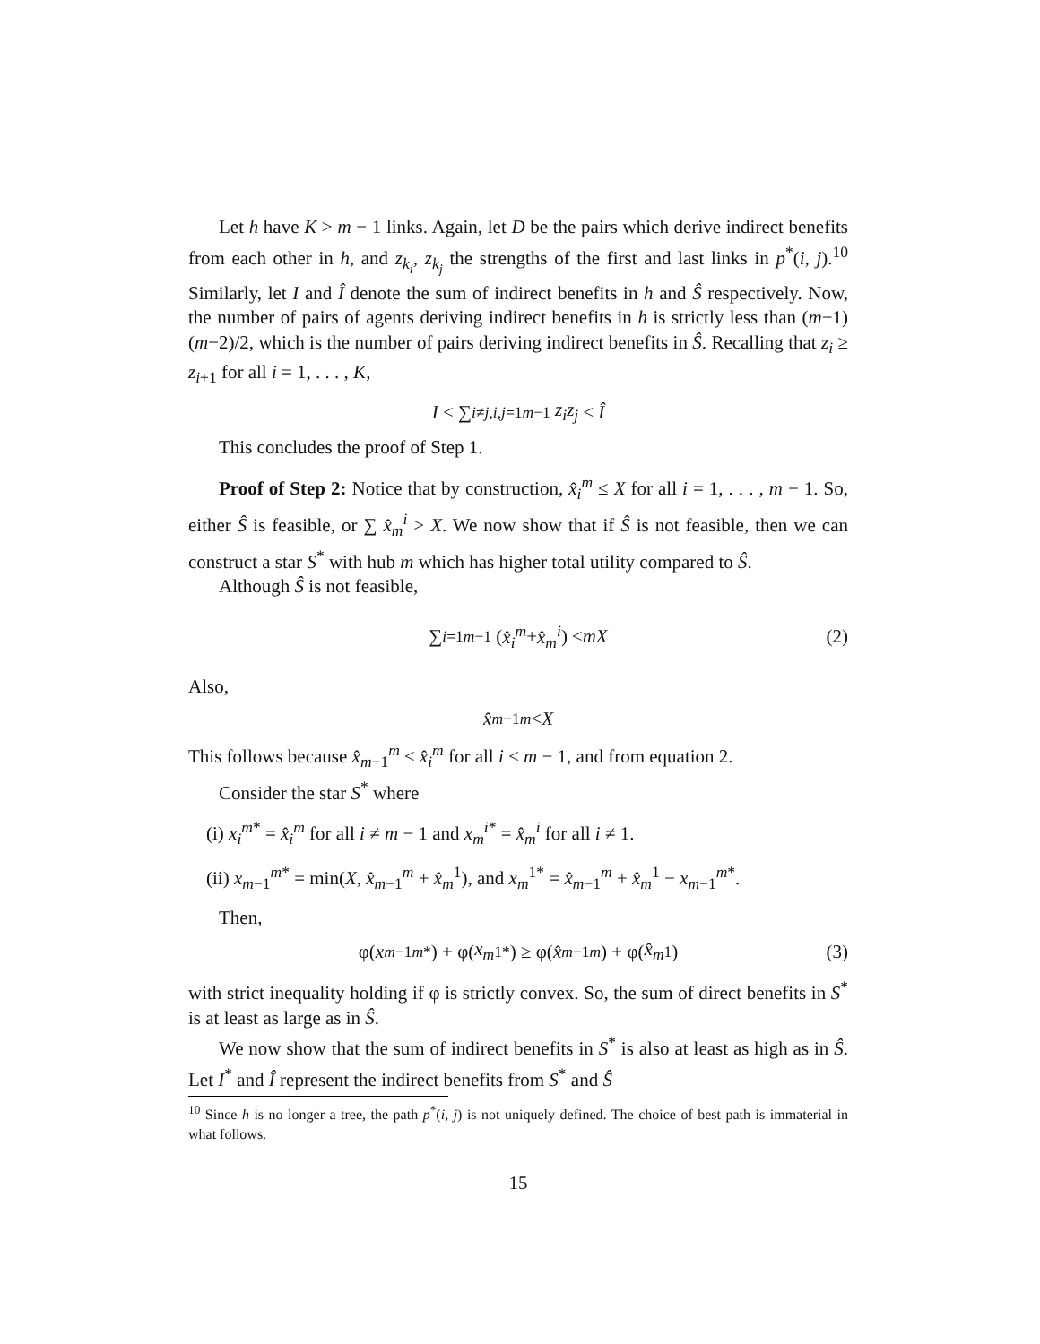Let h have K > m − 1 links. Again, let D be the pairs which derive indirect benefits from each other in h, and z<sub>k<sub>i</sub></sub>, z<sub>k<sub>j</sub></sub> the strengths of the first and last links in p<sup>*</sup>(i, j).<sup>10</sup> Similarly, let I and Î denote the sum of indirect benefits in h and Ŝ respectively. Now, the number of pairs of agents deriving indirect benefits in h is strictly less than (m−1)(m−2)/2, which is the number of pairs deriving indirect benefits in Ŝ. Recalling that z<sub>i</sub> ≥ z<sub>i+1</sub> for all i = 1, . . . , K,
I < ∑<sub>i≠j,i,j=1</sub><sup>m−1</sup> z<sub>i</sub>z<sub>j</sub> ≤ Î
This concludes the proof of Step 1.
Proof of Step 2: Notice that by construction, x̂<sub>i</sub><sup>m</sup> ≤ X for all i = 1, . . . , m − 1. So, either Ŝ is feasible, or ∑ x̂<sub>m</sub><sup>i</sup> > X. We now show that if Ŝ is not feasible, then we can construct a star S<sup>*</sup> with hub m which has higher total utility compared to Ŝ.
Although Ŝ is not feasible,
∑<sub>i=1</sub><sup>m−1</sup> (x̂<sub>i</sub><sup>m</sup> + x̂<sub>m</sub><sup>i</sup>) ≤ mX (2)
Also,
x̂<sub>m−1</sub><sup>m</sup> < X
This follows because x̂<sub>m−1</sub><sup>m</sup> ≤ x̂<sub>i</sub><sup>m</sup> for all i < m − 1, and from equation 2.
Consider the star S<sup>*</sup> where
(i) x<sub>i</sub><sup>m</sup><sup>*</sup> = x̂<sub>i</sub><sup>m</sup> for all i ≠ m − 1 and x<sub>m</sub><sup>i</sup><sup>*</sup> = x̂<sub>m</sub><sup>i</sup> for all i ≠ 1.
(ii) x<sub>m−1</sub><sup>m*</sup> = min(X, x̂<sub>m−1</sub><sup>m</sup> + x̂<sub>m</sub><sup>1</sup>), and x<sub>m</sub><sup>1*</sup> = x̂<sub>m−1</sub><sup>m</sup> + x̂<sub>m</sub><sup>1</sup> − x<sub>m−1</sub><sup>m*</sup>.
Then,
φ(x<sub>m−1</sub><sup>m*</sup>) + φ(x<sub>m</sub><sup>1*</sup>) ≥ φ(x̂<sub>m−1</sub><sup>m</sup>) + φ(x̂<sub>m</sub><sup>1</sup>) (3)
with strict inequality holding if φ is strictly convex. So, the sum of direct benefits in S<sup>*</sup> is at least as large as in Ŝ.
We now show that the sum of indirect benefits in S<sup>*</sup> is also at least as high as in Ŝ. Let I<sup>*</sup> and Î represent the indirect benefits from S<sup>*</sup> and Ŝ
<sup>10</sup> Since h is no longer a tree, the path p<sup>*</sup>(i, j) is not uniquely defined. The choice of best path is immaterial in what follows.
15